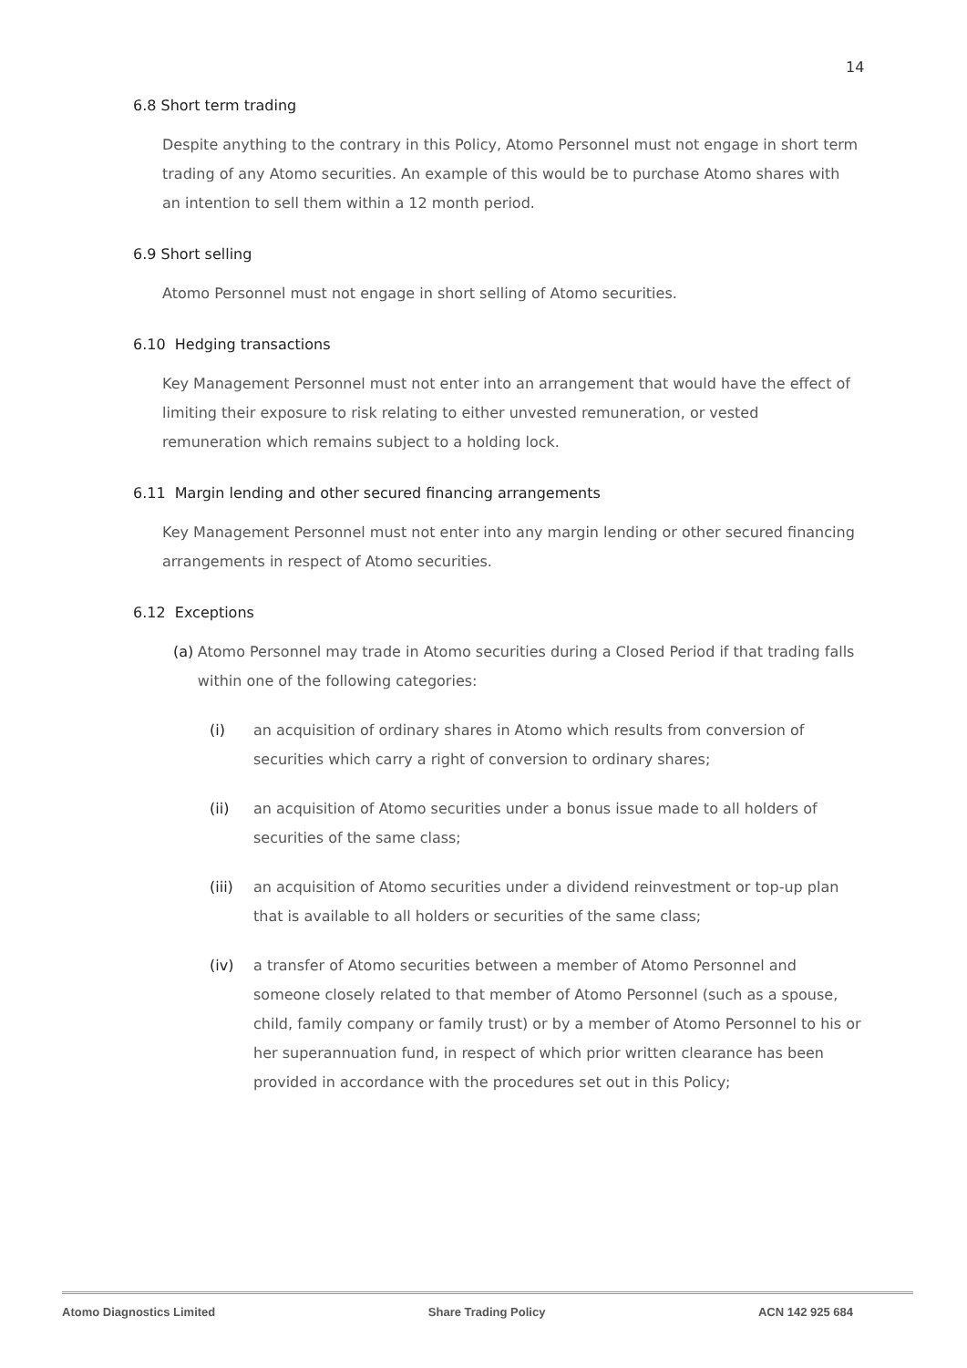14
6.8 Short term trading
Despite anything to the contrary in this Policy, Atomo Personnel must not engage in short term trading of any Atomo securities. An example of this would be to purchase Atomo shares with an intention to sell them within a 12 month period.
6.9 Short selling
Atomo Personnel must not engage in short selling of Atomo securities.
6.10 Hedging transactions
Key Management Personnel must not enter into an arrangement that would have the effect of limiting their exposure to risk relating to either unvested remuneration, or vested remuneration which remains subject to a holding lock.
6.11 Margin lending and other secured financing arrangements
Key Management Personnel must not enter into any margin lending or other secured financing arrangements in respect of Atomo securities.
6.12 Exceptions
(a) Atomo Personnel may trade in Atomo securities during a Closed Period if that trading falls within one of the following categories:
(i) an acquisition of ordinary shares in Atomo which results from conversion of securities which carry a right of conversion to ordinary shares;
(ii) an acquisition of Atomo securities under a bonus issue made to all holders of securities of the same class;
(iii) an acquisition of Atomo securities under a dividend reinvestment or top-up plan that is available to all holders or securities of the same class;
(iv) a transfer of Atomo securities between a member of Atomo Personnel and someone closely related to that member of Atomo Personnel (such as a spouse, child, family company or family trust) or by a member of Atomo Personnel to his or her superannuation fund, in respect of which prior written clearance has been provided in accordance with the procedures set out in this Policy;
Atomo Diagnostics Limited Share Trading Policy ACN 142 925 684